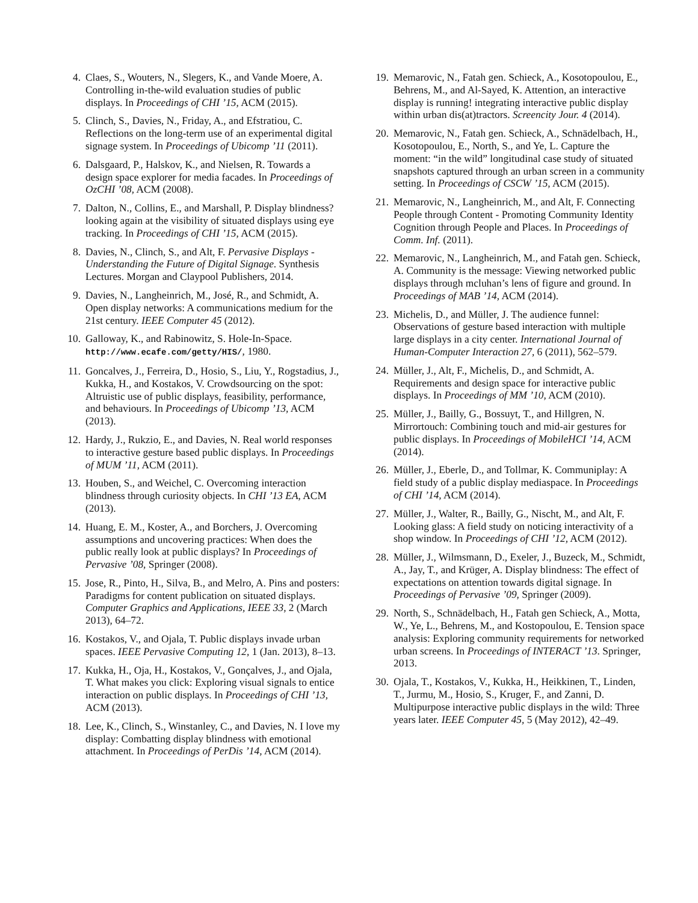4. Claes, S., Wouters, N., Slegers, K., and Vande Moere, A. Controlling in-the-wild evaluation studies of public displays. In Proceedings of CHI ’15, ACM (2015).
5. Clinch, S., Davies, N., Friday, A., and Efstratiou, C. Reflections on the long-term use of an experimental digital signage system. In Proceedings of Ubicomp ’11 (2011).
6. Dalsgaard, P., Halskov, K., and Nielsen, R. Towards a design space explorer for media facades. In Proceedings of OzCHI ’08, ACM (2008).
7. Dalton, N., Collins, E., and Marshall, P. Display blindness? looking again at the visibility of situated displays using eye tracking. In Proceedings of CHI ’15, ACM (2015).
8. Davies, N., Clinch, S., and Alt, F. Pervasive Displays - Understanding the Future of Digital Signage. Synthesis Lectures. Morgan and Claypool Publishers, 2014.
9. Davies, N., Langheinrich, M., José, R., and Schmidt, A. Open display networks: A communications medium for the 21st century. IEEE Computer 45 (2012).
10. Galloway, K., and Rabinowitz, S. Hole-In-Space. http://www.ecafe.com/getty/HIS/, 1980.
11. Goncalves, J., Ferreira, D., Hosio, S., Liu, Y., Rogstadius, J., Kukka, H., and Kostakos, V. Crowdsourcing on the spot: Altruistic use of public displays, feasibility, performance, and behaviours. In Proceedings of Ubicomp ’13, ACM (2013).
12. Hardy, J., Rukzio, E., and Davies, N. Real world responses to interactive gesture based public displays. In Proceedings of MUM ’11, ACM (2011).
13. Houben, S., and Weichel, C. Overcoming interaction blindness through curiosity objects. In CHI ’13 EA, ACM (2013).
14. Huang, E. M., Koster, A., and Borchers, J. Overcoming assumptions and uncovering practices: When does the public really look at public displays? In Proceedings of Pervasive ’08, Springer (2008).
15. Jose, R., Pinto, H., Silva, B., and Melro, A. Pins and posters: Paradigms for content publication on situated displays. Computer Graphics and Applications, IEEE 33, 2 (March 2013), 64–72.
16. Kostakos, V., and Ojala, T. Public displays invade urban spaces. IEEE Pervasive Computing 12, 1 (Jan. 2013), 8–13.
17. Kukka, H., Oja, H., Kostakos, V., Gonçalves, J., and Ojala, T. What makes you click: Exploring visual signals to entice interaction on public displays. In Proceedings of CHI ’13, ACM (2013).
18. Lee, K., Clinch, S., Winstanley, C., and Davies, N. I love my display: Combatting display blindness with emotional attachment. In Proceedings of PerDis ’14, ACM (2014).
19. Memarovic, N., Fatah gen. Schieck, A., Kosotopoulou, E., Behrens, M., and Al-Sayed, K. Attention, an interactive display is running! integrating interactive public display within urban dis(at)tractors. Screencity Jour. 4 (2014).
20. Memarovic, N., Fatah gen. Schieck, A., Schnädelbach, H., Kosotopoulou, E., North, S., and Ye, L. Capture the moment: “in the wild” longitudinal case study of situated snapshots captured through an urban screen in a community setting. In Proceedings of CSCW ’15, ACM (2015).
21. Memarovic, N., Langheinrich, M., and Alt, F. Connecting People through Content - Promoting Community Identity Cognition through People and Places. In Proceedings of Comm. Inf. (2011).
22. Memarovic, N., Langheinrich, M., and Fatah gen. Schieck, A. Community is the message: Viewing networked public displays through mcluhan’s lens of figure and ground. In Proceedings of MAB ’14, ACM (2014).
23. Michelis, D., and Müller, J. The audience funnel: Observations of gesture based interaction with multiple large displays in a city center. International Journal of Human-Computer Interaction 27, 6 (2011), 562–579.
24. Müller, J., Alt, F., Michelis, D., and Schmidt, A. Requirements and design space for interactive public displays. In Proceedings of MM ’10, ACM (2010).
25. Müller, J., Bailly, G., Bossuyt, T., and Hillgren, N. Mirrortouch: Combining touch and mid-air gestures for public displays. In Proceedings of MobileHCI ’14, ACM (2014).
26. Müller, J., Eberle, D., and Tollmar, K. Communiplay: A field study of a public display mediaspace. In Proceedings of CHI ’14, ACM (2014).
27. Müller, J., Walter, R., Bailly, G., Nischt, M., and Alt, F. Looking glass: A field study on noticing interactivity of a shop window. In Proceedings of CHI ’12, ACM (2012).
28. Müller, J., Wilmsmann, D., Exeler, J., Buzeck, M., Schmidt, A., Jay, T., and Krüger, A. Display blindness: The effect of expectations on attention towards digital signage. In Proceedings of Pervasive ’09, Springer (2009).
29. North, S., Schnädelbach, H., Fatah gen Schieck, A., Motta, W., Ye, L., Behrens, M., and Kostopoulou, E. Tension space analysis: Exploring community requirements for networked urban screens. In Proceedings of INTERACT ’13. Springer, 2013.
30. Ojala, T., Kostakos, V., Kukka, H., Heikkinen, T., Linden, T., Jurmu, M., Hosio, S., Kruger, F., and Zanni, D. Multipurpose interactive public displays in the wild: Three years later. IEEE Computer 45, 5 (May 2012), 42–49.